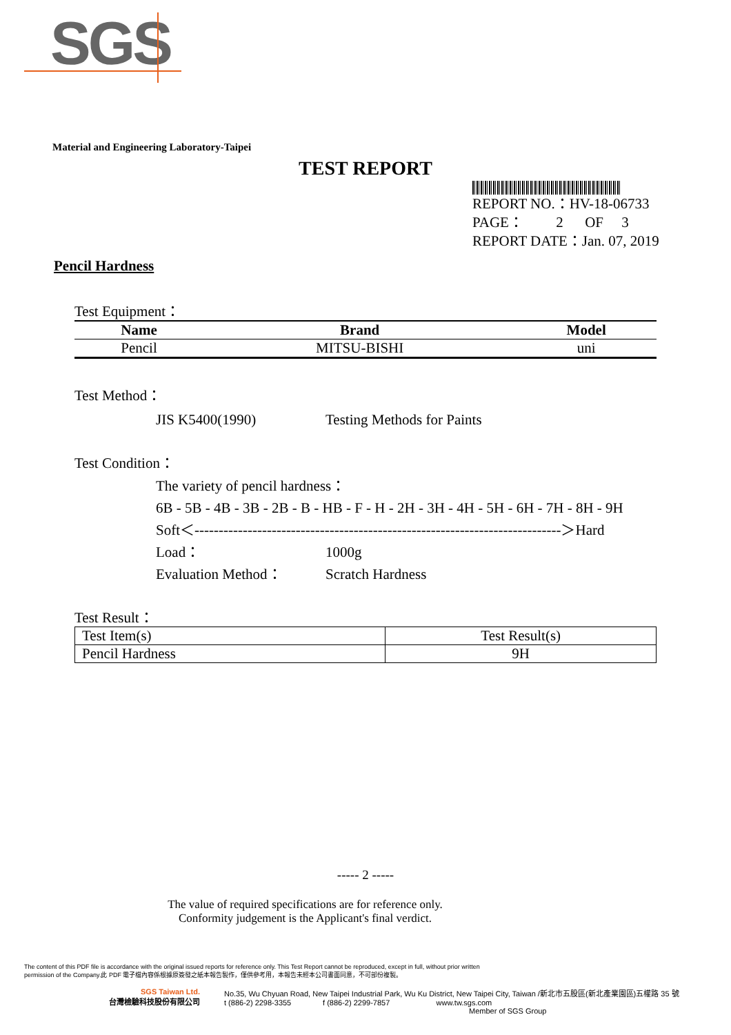SGS
Material and Engineering Laboratory-Taipei
TEST REPORT
REPORT NO.：HV-18-06733
PAGE： 2 OF 3
REPORT DATE：Jan. 07, 2019
Pencil Hardness
Test Equipment：
| Name | Brand | Model |
| --- | --- | --- |
| Pencil | MITSU-BISHI | uni |
Test Method：
JIS K5400(1990) Testing Methods for Paints
Test Condition：
The variety of pencil hardness：
6B - 5B - 4B - 3B - 2B - B - HB - F - H - 2H - 3H - 4H - 5H - 6H - 7H - 8H - 9H
Soft＜----------------------------------------------------------------------------＞Hard
Load： 1000g
Evaluation Method： Scratch Hardness
Test Result：
| Test Item(s) | Test Result(s) |
| Pencil Hardness | 9H |
----- 2 -----
The value of required specifications are for reference only.
Conformity judgement is the Applicant's final verdict.
The content of this PDF file is accordance with the original issued reports for reference only. This Test Report cannot be reproduced, except in full, without prior written
permission of the Company.此 PDF 電子檔內容係根據原簽發之紙本報告製作，僅供參考用，本報告未經本公司書面同意，不可部份複製。
SGS Taiwan Ltd.
台灣檢驗科技股份有限公司
No.35, Wu Chyuan Road, New Taipei Industrial Park, Wu Ku District, New Taipei City, Taiwan /新北市五股區(新北產業園區)五權路 35 號
t (886-2) 2298-3355 f (886-2) 2299-7857 www.tw.sgs.com
Member of SGS Group